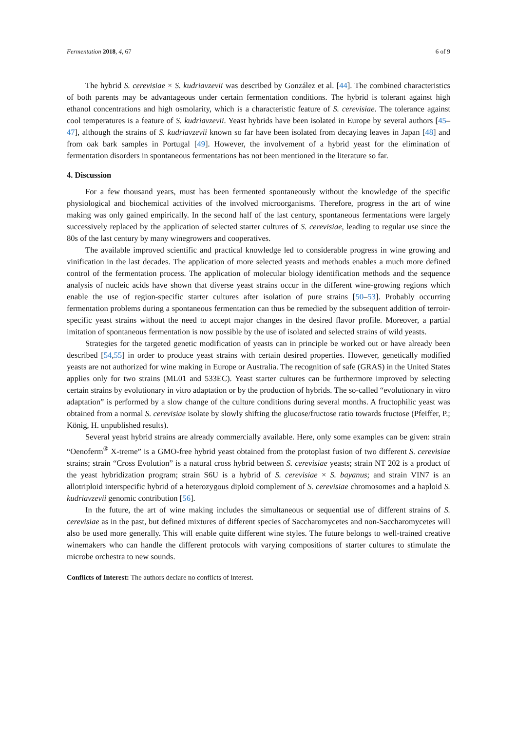Fermentation 2018, 4, 67 6 of 9
The hybrid S. cerevisiae × S. kudriavzevii was described by González et al. [44]. The combined characteristics of both parents may be advantageous under certain fermentation conditions. The hybrid is tolerant against high ethanol concentrations and high osmolarity, which is a characteristic feature of S. cerevisiae. The tolerance against cool temperatures is a feature of S. kudriavzevii. Yeast hybrids have been isolated in Europe by several authors [45–47], although the strains of S. kudriavzevii known so far have been isolated from decaying leaves in Japan [48] and from oak bark samples in Portugal [49]. However, the involvement of a hybrid yeast for the elimination of fermentation disorders in spontaneous fermentations has not been mentioned in the literature so far.
4. Discussion
For a few thousand years, must has been fermented spontaneously without the knowledge of the specific physiological and biochemical activities of the involved microorganisms. Therefore, progress in the art of wine making was only gained empirically. In the second half of the last century, spontaneous fermentations were largely successively replaced by the application of selected starter cultures of S. cerevisiae, leading to regular use since the 80s of the last century by many winegrowers and cooperatives.
The available improved scientific and practical knowledge led to considerable progress in wine growing and vinification in the last decades. The application of more selected yeasts and methods enables a much more defined control of the fermentation process. The application of molecular biology identification methods and the sequence analysis of nucleic acids have shown that diverse yeast strains occur in the different wine-growing regions which enable the use of region-specific starter cultures after isolation of pure strains [50–53]. Probably occurring fermentation problems during a spontaneous fermentation can thus be remedied by the subsequent addition of terroir-specific yeast strains without the need to accept major changes in the desired flavor profile. Moreover, a partial imitation of spontaneous fermentation is now possible by the use of isolated and selected strains of wild yeasts.
Strategies for the targeted genetic modification of yeasts can in principle be worked out or have already been described [54,55] in order to produce yeast strains with certain desired properties. However, genetically modified yeasts are not authorized for wine making in Europe or Australia. The recognition of safe (GRAS) in the United States applies only for two strains (ML01 and 533EC). Yeast starter cultures can be furthermore improved by selecting certain strains by evolutionary in vitro adaptation or by the production of hybrids. The so-called “evolutionary in vitro adaptation” is performed by a slow change of the culture conditions during several months. A fructophilic yeast was obtained from a normal S. cerevisiae isolate by slowly shifting the glucose/fructose ratio towards fructose (Pfeiffer, P.; König, H. unpublished results).
Several yeast hybrid strains are already commercially available. Here, only some examples can be given: strain “Oenoferm<sup>®</sup> X-treme” is a GMO-free hybrid yeast obtained from the protoplast fusion of two different S. cerevisiae strains; strain “Cross Evolution” is a natural cross hybrid between S. cerevisiae yeasts; strain NT 202 is a product of the yeast hybridization program; strain S6U is a hybrid of S. cerevisiae × S. bayanus; and strain VIN7 is an allotriploid interspecific hybrid of a heterozygous diploid complement of S. cerevisiae chromosomes and a haploid S. kudriavzevii genomic contribution [56].
In the future, the art of wine making includes the simultaneous or sequential use of different strains of S. cerevisiae as in the past, but defined mixtures of different species of Saccharomycetes and non-Saccharomycetes will also be used more generally. This will enable quite different wine styles. The future belongs to well-trained creative winemakers who can handle the different protocols with varying compositions of starter cultures to stimulate the microbe orchestra to new sounds.
Conflicts of Interest: The authors declare no conflicts of interest.